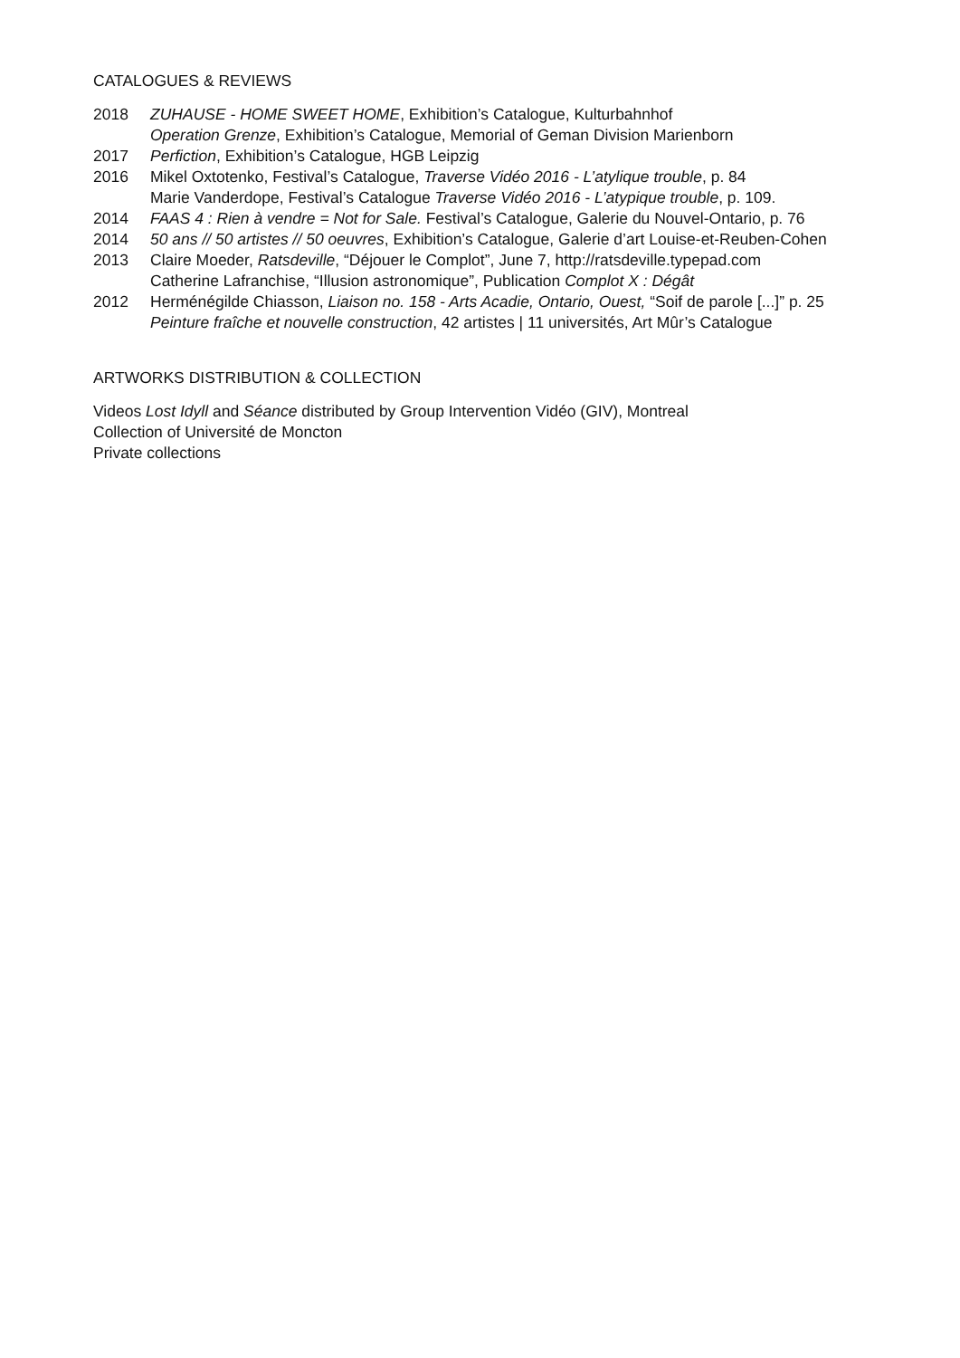CATALOGUES & REVIEWS
2018 ZUHAUSE - HOME SWEET HOME, Exhibition’s Catalogue, Kulturbahnhof
Operation Grenze, Exhibition’s Catalogue, Memorial of Geman Division Marienborn
2017 Perfiction, Exhibition’s Catalogue, HGB Leipzig
2016 Mikel Oxtotenko, Festival’s Catalogue, Traverse Vidéo 2016 - L’atylique trouble, p. 84
Marie Vanderdope, Festival’s Catalogue Traverse Vidéo 2016 - L’atypique trouble, p. 109.
2014 FAAS 4 : Rien à vendre = Not for Sale. Festival’s Catalogue, Galerie du Nouvel-Ontario, p. 76
2014 50 ans // 50 artistes // 50 oeuvres, Exhibition’s Catalogue, Galerie d’art Louise-et-Reuben-Cohen
2013 Claire Moeder, Ratsdeville, “Déjouer le Complot”, June 7, http://ratsdeville.typepad.com
Catherine Lafranchise, “Illusion astronomique”, Publication Complot X : Dégât
2012 Herménégilde Chiasson, Liaison no. 158 - Arts Acadie, Ontario, Ouest, “Soif de parole [...]” p. 25
Peinture fraîche et nouvelle construction, 42 artistes | 11 universités, Art Mûr’s Catalogue
ARTWORKS DISTRIBUTION & COLLECTION
Videos Lost Idyll and Séance distributed by Group Intervention Vidéo (GIV), Montreal
Collection of Université de Moncton
Private collections